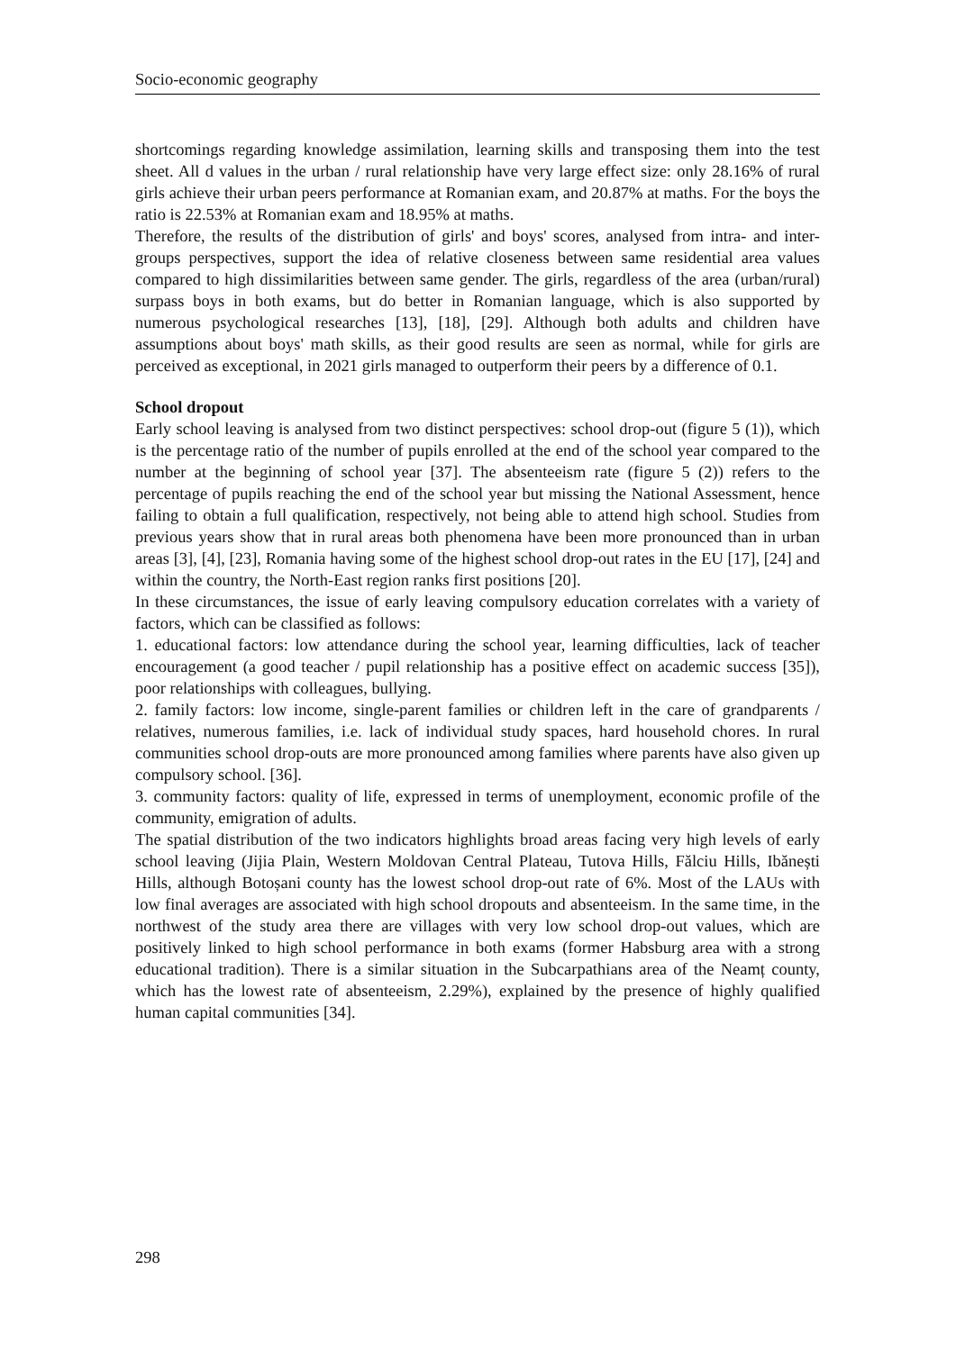Socio-economic geography
shortcomings regarding knowledge assimilation, learning skills and transposing them into the test sheet. All d values in the urban / rural relationship have very large effect size: only 28.16% of rural girls achieve their urban peers performance at Romanian exam, and 20.87% at maths. For the boys the ratio is 22.53% at Romanian exam and 18.95% at maths.
Therefore, the results of the distribution of girls' and boys' scores, analysed from intra- and inter-groups perspectives, support the idea of relative closeness between same residential area values compared to high dissimilarities between same gender. The girls, regardless of the area (urban/rural) surpass boys in both exams, but do better in Romanian language, which is also supported by numerous psychological researches [13], [18], [29]. Although both adults and children have assumptions about boys' math skills, as their good results are seen as normal, while for girls are perceived as exceptional, in 2021 girls managed to outperform their peers by a difference of 0.1.
School dropout
Early school leaving is analysed from two distinct perspectives: school drop-out (figure 5 (1)), which is the percentage ratio of the number of pupils enrolled at the end of the school year compared to the number at the beginning of school year [37]. The absenteeism rate (figure 5 (2)) refers to the percentage of pupils reaching the end of the school year but missing the National Assessment, hence failing to obtain a full qualification, respectively, not being able to attend high school. Studies from previous years show that in rural areas both phenomena have been more pronounced than in urban areas [3], [4], [23], Romania having some of the highest school drop-out rates in the EU [17], [24] and within the country, the North-East region ranks first positions [20].
In these circumstances, the issue of early leaving compulsory education correlates with a variety of factors, which can be classified as follows:
1. educational factors: low attendance during the school year, learning difficulties, lack of teacher encouragement (a good teacher / pupil relationship has a positive effect on academic success [35]), poor relationships with colleagues, bullying.
2. family factors: low income, single-parent families or children left in the care of grandparents / relatives, numerous families, i.e. lack of individual study spaces, hard household chores. In rural communities school drop-outs are more pronounced among families where parents have also given up compulsory school. [36].
3. community factors: quality of life, expressed in terms of unemployment, economic profile of the community, emigration of adults.
The spatial distribution of the two indicators highlights broad areas facing very high levels of early school leaving (Jijia Plain, Western Moldovan Central Plateau, Tutova Hills, Fălciu Hills, Ibănești Hills, although Botoșani county has the lowest school drop-out rate of 6%. Most of the LAUs with low final averages are associated with high school dropouts and absenteeism. In the same time, in the northwest of the study area there are villages with very low school drop-out values, which are positively linked to high school performance in both exams (former Habsburg area with a strong educational tradition). There is a similar situation in the Subcarpathians area of the Neamț county, which has the lowest rate of absenteeism, 2.29%), explained by the presence of highly qualified human capital communities [34].
298